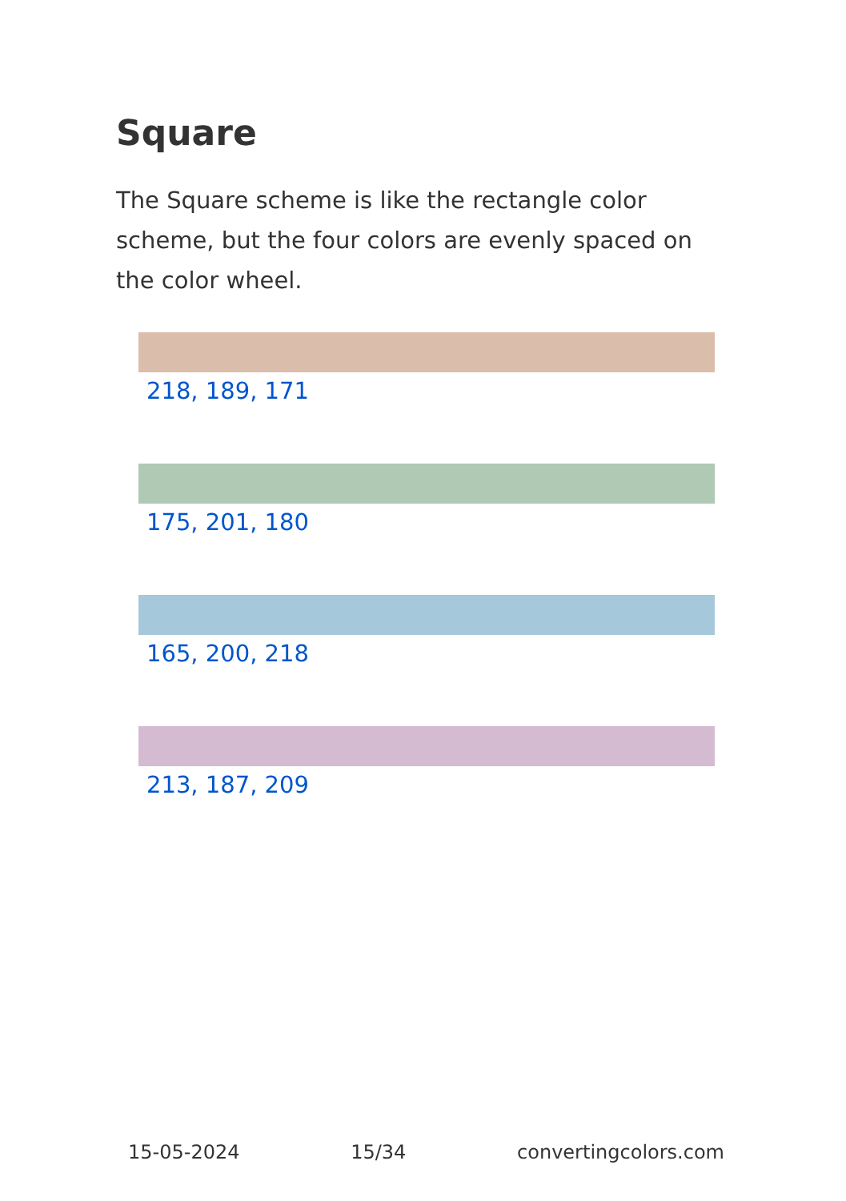Square
The Square scheme is like the rectangle color scheme, but the four colors are evenly spaced on the color wheel.
218, 189, 171
175, 201, 180
165, 200, 218
213, 187, 209
15-05-2024 15/34 convertingcolors.com